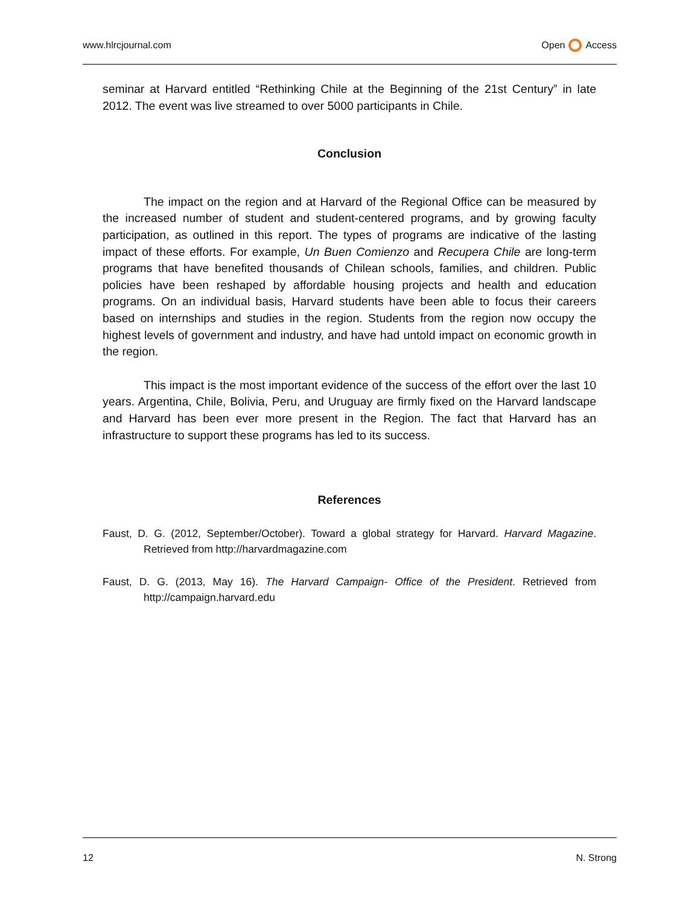www.hlrcjournal.com Open Access
seminar at Harvard entitled “Rethinking Chile at the Beginning of the 21st Century” in late 2012. The event was live streamed to over 5000 participants in Chile.
Conclusion
The impact on the region and at Harvard of the Regional Office can be measured by the increased number of student and student-centered programs, and by growing faculty participation, as outlined in this report. The types of programs are indicative of the lasting impact of these efforts. For example, Un Buen Comienzo and Recupera Chile are long-term programs that have benefited thousands of Chilean schools, families, and children. Public policies have been reshaped by affordable housing projects and health and education programs. On an individual basis, Harvard students have been able to focus their careers based on internships and studies in the region. Students from the region now occupy the highest levels of government and industry, and have had untold impact on economic growth in the region.
This impact is the most important evidence of the success of the effort over the last 10 years. Argentina, Chile, Bolivia, Peru, and Uruguay are firmly fixed on the Harvard landscape and Harvard has been ever more present in the Region. The fact that Harvard has an infrastructure to support these programs has led to its success.
References
Faust, D. G. (2012, September/October). Toward a global strategy for Harvard. Harvard Magazine. Retrieved from http://harvardmagazine.com
Faust, D. G. (2013, May 16). The Harvard Campaign- Office of the President. Retrieved from http://campaign.harvard.edu
12 N. Strong